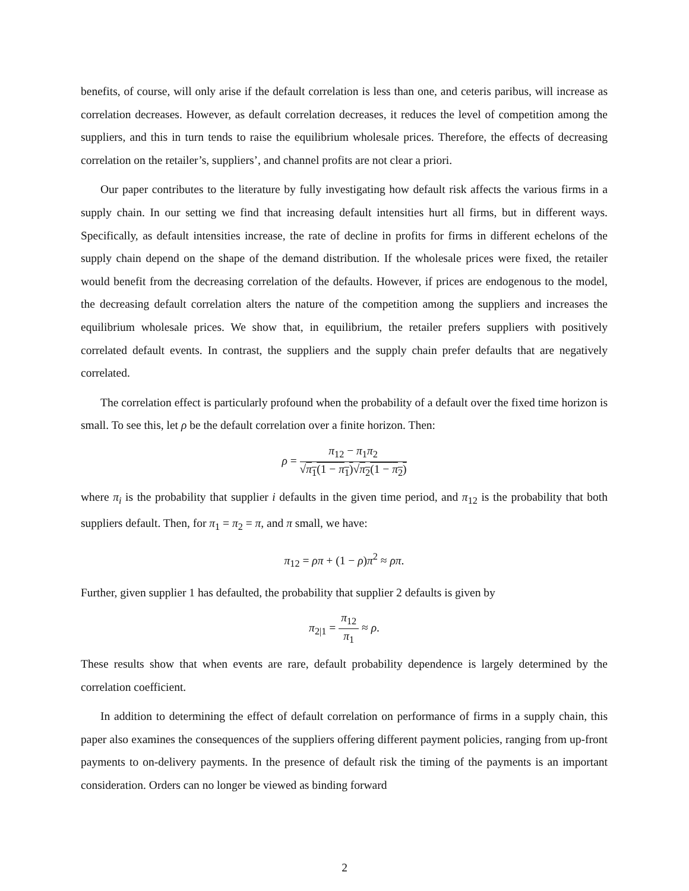benefits, of course, will only arise if the default correlation is less than one, and ceteris paribus, will increase as correlation decreases. However, as default correlation decreases, it reduces the level of competition among the suppliers, and this in turn tends to raise the equilibrium wholesale prices. Therefore, the effects of decreasing correlation on the retailer’s, suppliers’, and channel profits are not clear a priori.
Our paper contributes to the literature by fully investigating how default risk affects the various firms in a supply chain. In our setting we find that increasing default intensities hurt all firms, but in different ways. Specifically, as default intensities increase, the rate of decline in profits for firms in different echelons of the supply chain depend on the shape of the demand distribution. If the wholesale prices were fixed, the retailer would benefit from the decreasing correlation of the defaults. However, if prices are endogenous to the model, the decreasing default correlation alters the nature of the competition among the suppliers and increases the equilibrium wholesale prices. We show that, in equilibrium, the retailer prefers suppliers with positively correlated default events. In contrast, the suppliers and the supply chain prefer defaults that are negatively correlated.
The correlation effect is particularly profound when the probability of a default over the fixed time horizon is small. To see this, let ρ be the default correlation over a finite horizon. Then:
ρ = π<sub>12</sub> − π<sub>1</sub>π<sub>2</sub> √π<sub>1</sub>(1 − π<sub>1</sub>)√π<sub>2</sub>(1 − π<sub>2</sub>)
where π<sub>i</sub> is the probability that supplier i defaults in the given time period, and π<sub>12</sub> is the probability that both suppliers default. Then, for π<sub>1</sub> = π<sub>2</sub> = π, and π small, we have:
π<sub>12</sub> = ρπ + (1 − ρ)π<sup>2</sup> ≈ ρπ.
Further, given supplier 1 has defaulted, the probability that supplier 2 defaults is given by
π<sub>2|1</sub> = π<sub>12</sub> π<sub>1</sub> ≈ ρ.
These results show that when events are rare, default probability dependence is largely determined by the correlation coefficient.
In addition to determining the effect of default correlation on performance of firms in a supply chain, this paper also examines the consequences of the suppliers offering different payment policies, ranging from up-front payments to on-delivery payments. In the presence of default risk the timing of the payments is an important consideration. Orders can no longer be viewed as binding forward
2